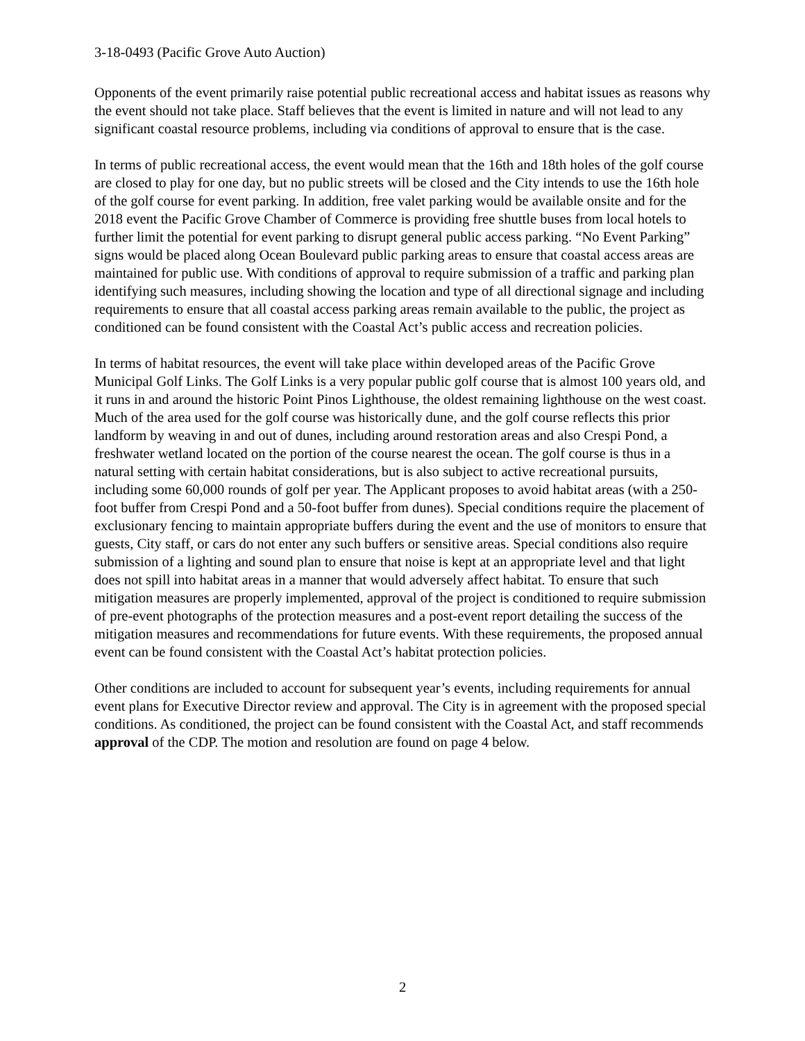3-18-0493 (Pacific Grove Auto Auction)
Opponents of the event primarily raise potential public recreational access and habitat issues as reasons why the event should not take place. Staff believes that the event is limited in nature and will not lead to any significant coastal resource problems, including via conditions of approval to ensure that is the case.
In terms of public recreational access, the event would mean that the 16th and 18th holes of the golf course are closed to play for one day, but no public streets will be closed and the City intends to use the 16th hole of the golf course for event parking. In addition, free valet parking would be available onsite and for the 2018 event the Pacific Grove Chamber of Commerce is providing free shuttle buses from local hotels to further limit the potential for event parking to disrupt general public access parking. “No Event Parking” signs would be placed along Ocean Boulevard public parking areas to ensure that coastal access areas are maintained for public use. With conditions of approval to require submission of a traffic and parking plan identifying such measures, including showing the location and type of all directional signage and including requirements to ensure that all coastal access parking areas remain available to the public, the project as conditioned can be found consistent with the Coastal Act’s public access and recreation policies.
In terms of habitat resources, the event will take place within developed areas of the Pacific Grove Municipal Golf Links. The Golf Links is a very popular public golf course that is almost 100 years old, and it runs in and around the historic Point Pinos Lighthouse, the oldest remaining lighthouse on the west coast. Much of the area used for the golf course was historically dune, and the golf course reflects this prior landform by weaving in and out of dunes, including around restoration areas and also Crespi Pond, a freshwater wetland located on the portion of the course nearest the ocean. The golf course is thus in a natural setting with certain habitat considerations, but is also subject to active recreational pursuits, including some 60,000 rounds of golf per year. The Applicant proposes to avoid habitat areas (with a 250-foot buffer from Crespi Pond and a 50-foot buffer from dunes). Special conditions require the placement of exclusionary fencing to maintain appropriate buffers during the event and the use of monitors to ensure that guests, City staff, or cars do not enter any such buffers or sensitive areas. Special conditions also require submission of a lighting and sound plan to ensure that noise is kept at an appropriate level and that light does not spill into habitat areas in a manner that would adversely affect habitat. To ensure that such mitigation measures are properly implemented, approval of the project is conditioned to require submission of pre-event photographs of the protection measures and a post-event report detailing the success of the mitigation measures and recommendations for future events. With these requirements, the proposed annual event can be found consistent with the Coastal Act’s habitat protection policies.
Other conditions are included to account for subsequent year’s events, including requirements for annual event plans for Executive Director review and approval. The City is in agreement with the proposed special conditions. As conditioned, the project can be found consistent with the Coastal Act, and staff recommends approval of the CDP. The motion and resolution are found on page 4 below.
2